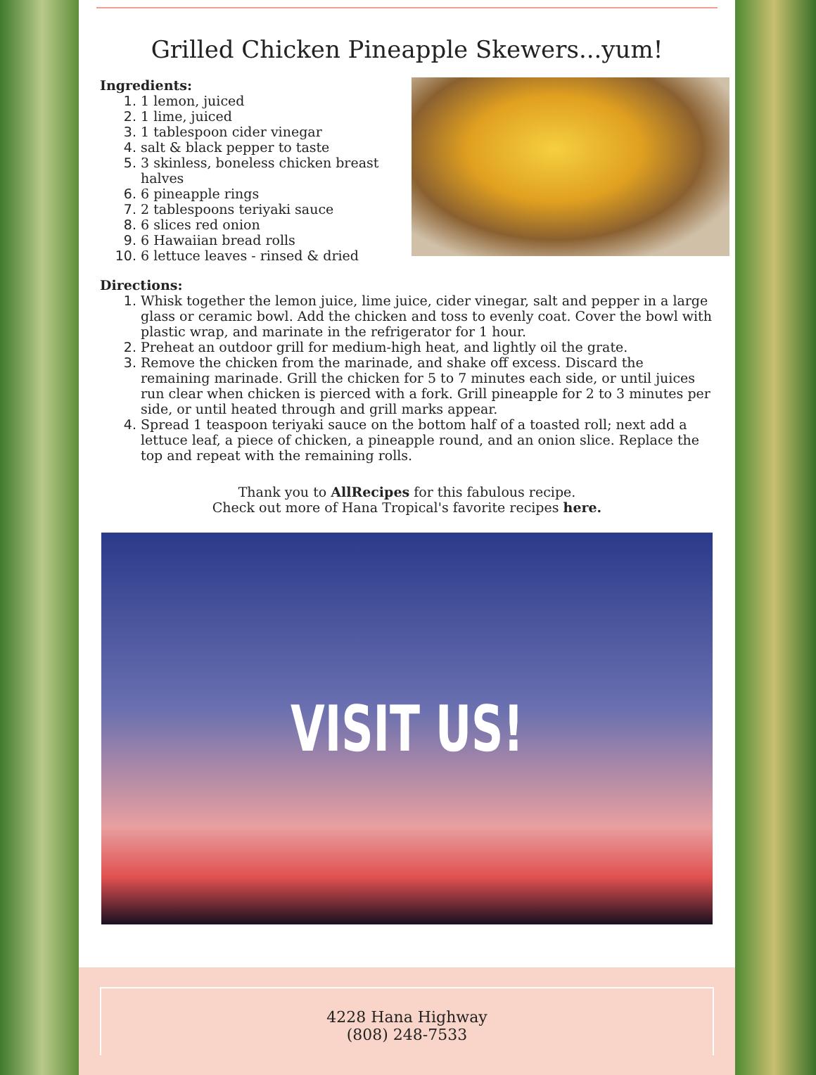Grilled Chicken Pineapple Skewers...yum!
Ingredients:
1. 1 lemon, juiced
2. 1 lime, juiced
3. 1 tablespoon cider vinegar
4. salt & black pepper to taste
5. 3 skinless, boneless chicken breast halves
6. 6 pineapple rings
7. 2 tablespoons teriyaki sauce
8. 6 slices red onion
9. 6 Hawaiian bread rolls
10. 6 lettuce leaves - rinsed & dried
Directions:
1. Whisk together the lemon juice, lime juice, cider vinegar, salt and pepper in a large glass or ceramic bowl. Add the chicken and toss to evenly coat. Cover the bowl with plastic wrap, and marinate in the refrigerator for 1 hour.
2. Preheat an outdoor grill for medium-high heat, and lightly oil the grate.
3. Remove the chicken from the marinade, and shake off excess. Discard the remaining marinade. Grill the chicken for 5 to 7 minutes each side, or until juices run clear when chicken is pierced with a fork. Grill pineapple for 2 to 3 minutes per side, or until heated through and grill marks appear.
4. Spread 1 teaspoon teriyaki sauce on the bottom half of a toasted roll; next add a lettuce leaf, a piece of chicken, a pineapple round, and an onion slice. Replace the top and repeat with the remaining rolls.
Thank you to AllRecipes for this fabulous recipe.
Check out more of Hana Tropical's favorite recipes here.
VISIT US!
4228 Hana Highway
(808) 248-7533